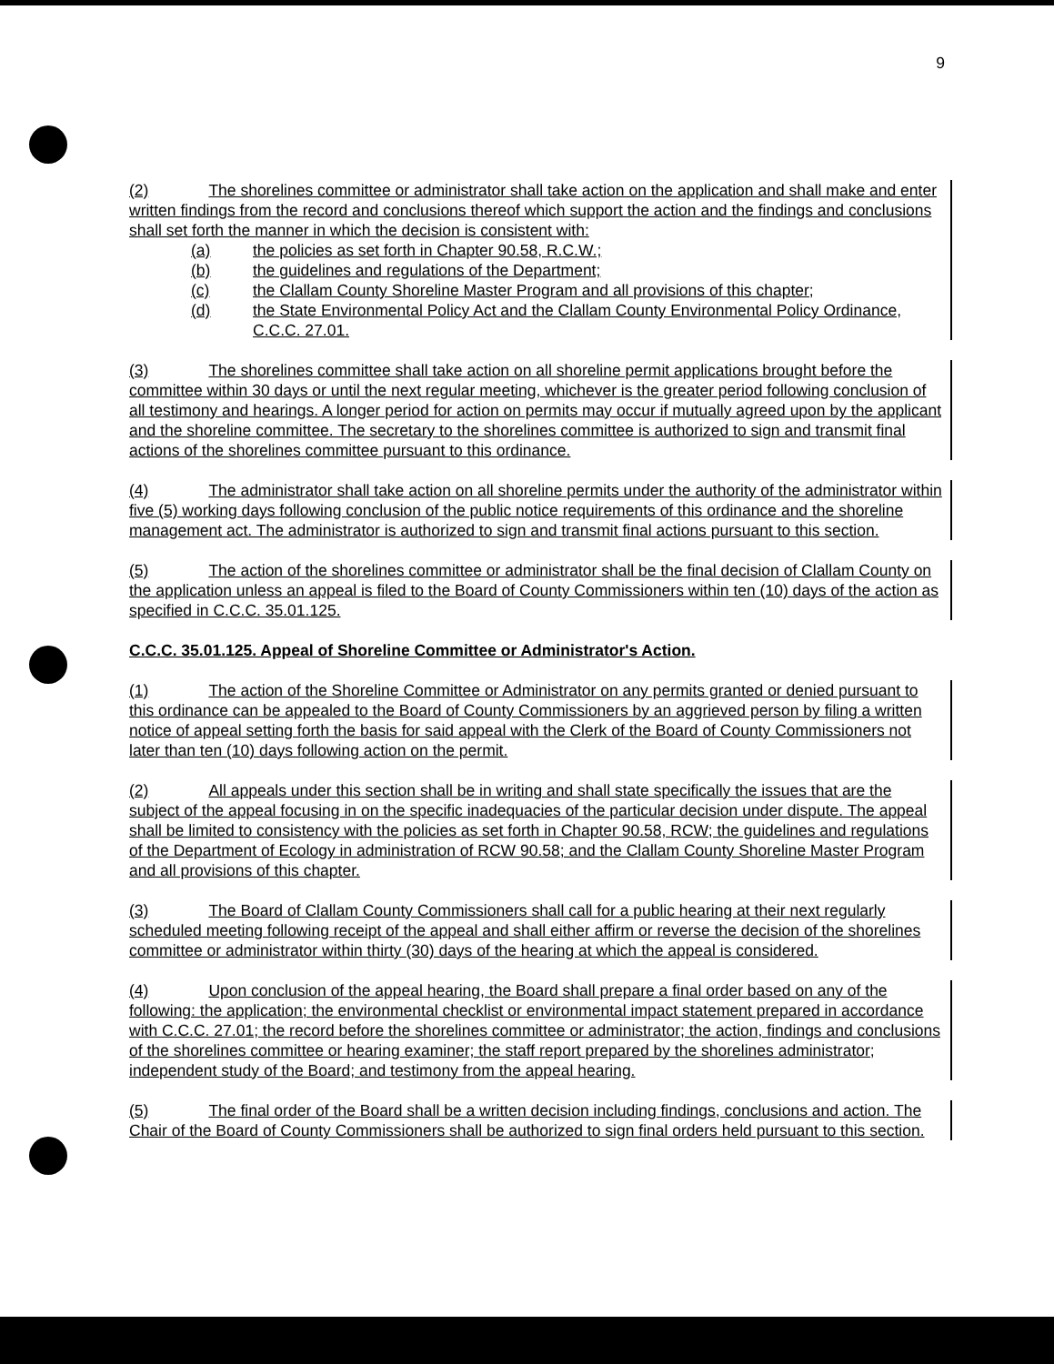9
(2) The shorelines committee or administrator shall take action on the application and shall make and enter written findings from the record and conclusions thereof which support the action and the findings and conclusions shall set forth the manner in which the decision is consistent with:
(a) the policies as set forth in Chapter 90.58, R.C.W.;
(b) the guidelines and regulations of the Department;
(c) the Clallam County Shoreline Master Program and all provisions of this chapter;
(d) the State Environmental Policy Act and the Clallam County Environmental Policy Ordinance, C.C.C. 27.01.
(3) The shorelines committee shall take action on all shoreline permit applications brought before the committee within 30 days or until the next regular meeting, whichever is the greater period following conclusion of all testimony and hearings. A longer period for action on permits may occur if mutually agreed upon by the applicant and the shoreline committee. The secretary to the shorelines committee is authorized to sign and transmit final actions of the shorelines committee pursuant to this ordinance.
(4) The administrator shall take action on all shoreline permits under the authority of the administrator within five (5) working days following conclusion of the public notice requirements of this ordinance and the shoreline management act. The administrator is authorized to sign and transmit final actions pursuant to this section.
(5) The action of the shorelines committee or administrator shall be the final decision of Clallam County on the application unless an appeal is filed to the Board of County Commissioners within ten (10) days of the action as specified in C.C.C. 35.01.125.
C.C.C. 35.01.125. Appeal of Shoreline Committee or Administrator's Action.
(1) The action of the Shoreline Committee or Administrator on any permits granted or denied pursuant to this ordinance can be appealed to the Board of County Commissioners by an aggrieved person by filing a written notice of appeal setting forth the basis for said appeal with the Clerk of the Board of County Commissioners not later than ten (10) days following action on the permit.
(2) All appeals under this section shall be in writing and shall state specifically the issues that are the subject of the appeal focusing in on the specific inadequacies of the particular decision under dispute. The appeal shall be limited to consistency with the policies as set forth in Chapter 90.58, RCW; the guidelines and regulations of the Department of Ecology in administration of RCW 90.58; and the Clallam County Shoreline Master Program and all provisions of this chapter.
(3) The Board of Clallam County Commissioners shall call for a public hearing at their next regularly scheduled meeting following receipt of the appeal and shall either affirm or reverse the decision of the shorelines committee or administrator within thirty (30) days of the hearing at which the appeal is considered.
(4) Upon conclusion of the appeal hearing, the Board shall prepare a final order based on any of the following: the application; the environmental checklist or environmental impact statement prepared in accordance with C.C.C. 27.01; the record before the shorelines committee or administrator; the action, findings and conclusions of the shorelines committee or hearing examiner; the staff report prepared by the shorelines administrator; independent study of the Board; and testimony from the appeal hearing.
(5) The final order of the Board shall be a written decision including findings, conclusions and action. The Chair of the Board of County Commissioners shall be authorized to sign final orders held pursuant to this section.